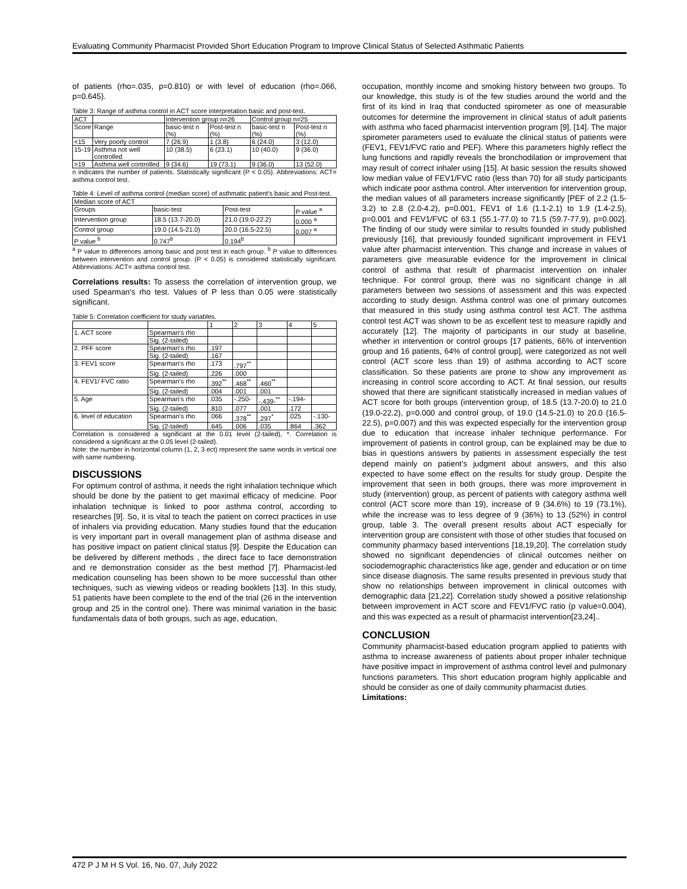Evaluating Community Pharmacist Provided Short Education Program to Improve Clinical Status of Selected Asthmatic Patients
of patients (rho=.035, p=0.810) or with level of education (rho=.066, p=0.645).
Table 3: Range of asthma control in ACT score interpretation basic and post-test.
| ACT | | Intervention group n=26 | | Control group n=25 | |
| --- | --- | --- | --- | --- | --- |
| Score | Range | basic-test n (%) | Post-test n (%) | basic-test n (%) | Post-test n (%) |
| <15 | Very poorly control | 7 (26.9) | 1 (3.8) | 6 (24.0) | 3 (12.0) |
| 15-19 | Asthma not well controlled | 10 (38.5) | 6 (23.1) | 10 (40.0) | 9 (36.0) |
| >19 | Asthma well controlled | 9 (34.6) | 19 (73.1) | 9 (36.0) | 13 (52.0) |
n indicates the number of patients. Statistically significant (P < 0.05). Abbreviations: ACT= asthma control test.
Table 4: Level of asthma control (median score) of asthmatic patient's basic and Post-test.
| Median score of ACT | | | |
| --- | --- | --- | --- |
| Groups | basic-test | Post-test | P value <sup>a</sup> |
| Intervention group | 18.5 (13.7-20.0) | 21.0 (19.0-22.2) | 0.000 <sup>a</sup> |
| Control group | 19.0 (14.5-21.0) | 20.0 (16.5-22.5) | 0.007 <sup>a</sup> |
| P value <sup>b</sup> | 0.747<sup>b</sup> | 0.194<sup>b</sup> | |
<sup>a</sup> P value to differences among basic and post test in each group. <sup>b</sup> P value to differences between intervention and control group. (P < 0.05) is considered statistically significant. Abbreviations: ACT= asthma control test.
Correlations results: To assess the correlation of intervention group, we used Spearman's rho test. Values of P less than 0.05 were statistically significant.
Table 5: Correlation coefficient for study variables.
| | | 1 | 2 | 3 | 4 | 5 |
| --- | --- | --- | --- | --- | --- | --- |
| 1. ACT score | Spearman's rho | | | | | |
| | Sig. (2-tailed) | | | | | |
| 2. PFF score | Spearman's rho | .197 | | | | |
| | Sig. (2-tailed) | .167 | | | | |
| 3. FEV1 score | Spearman's rho | .173 | .797<sup>**</sup> | | | |
| | Sig. (2-tailed) | .226 | .000 | | | |
| 4. FEV1/ FVC ratio | Spearman's rho | .392<sup>**</sup> | .468<sup>**</sup> | .460<sup>**</sup> | | |
| | Sig. (2-tailed) | .004 | .001 | .001 | | |
| 5. Age | Spearman's rho | .035 | -.250- | -.439-<sup>**</sup> | -.194- | |
| | Sig. (2-tailed) | .810 | .077 | .001 | .172 | |
| 6. level of education | Spearman's rho | .066 | .378<sup>**</sup> | .297<sup>*</sup> | .025 | -.130- |
| | Sig. (2-tailed) | .645 | .006 | .035 | .864 | .362 |
Correlation is considered a significant at the 0.01 level (2-tailed), *. Correlation is considered a significant at the 0.05 level (2-tailed).
Note: the number in horizontal column (1, 2, 3 ect) represent the same words in vertical one with same numbering.
DISCUSSIONS
For optimum control of asthma, it needs the right inhalation technique which should be done by the patient to get maximal efficacy of medicine. Poor inhalation technique is linked to poor asthma control, according to researches [9]. So, it is vital to teach the patient on correct practices in use of inhalers via providing education. Many studies found that the education is very important part in overall management plan of asthma disease and has positive impact on patient clinical status [9]. Despite the Education can be delivered by different methods , the direct face to face demonstration and re demonstration consider as the best method [7]. Pharmacist-led medication counseling has been shown to be more successful than other techniques, such as viewing videos or reading booklets [13]. In this study, 51 patients have been complete to the end of the trial (26 in the intervention group and 25 in the control one). There was minimal variation in the basic fundamentals data of both groups, such as age, education,
occupation, monthly income and smoking history between two groups. To our knowledge, this study is of the few studies around the world and the first of its kind in Iraq that conducted spirometer as one of measurable outcomes for determine the improvement in clinical status of adult patients with asthma who faced pharmacist intervention program [9], [14]. The major spirometer parameters used to evaluate the clinical status of patients were (FEV1, FEV1/FVC ratio and PEF). Where this parameters highly reflect the lung functions and rapidly reveals the bronchodilation or improvement that may result of correct inhaler using [15]. At basic session the results showed low median value of FEV1/FVC ratio (less than 70) for all study participants which indicate poor asthma control. After intervention for intervention group, the median values of all parameters increase significantly [PEF of 2.2 (1.5-3.2) to 2.8 (2.0-4.2), p=0.001, FEV1 of 1.6 (1.1-2.1) to 1.9 (1.4-2.5), p=0.001 and FEV1/FVC of 63.1 (55.1-77.0) to 71.5 (59.7-77.9), p=0.002]. The finding of our study were similar to results founded in study published previously [16], that previously founded significant improvement in FEV1 value after pharmacist intervention. This change and increase in values of parameters give measurable evidence for the improvement in clinical control of asthma that result of pharmacist intervention on inhaler technique. For control group, there was no significant change in all parameters between two sessions of assessment and this was expected according to study design. Asthma control was one of primary outcomes that measured in this study using asthma control test ACT. The asthma control test ACT was shown to be as excellent test to measure rapidly and accurately [12]. The majority of participants in our study at baseline, whether in intervention or control groups [17 patients, 66% of intervention group and 16 patients, 64% of control group], were categorized as not well control (ACT score less than 19) of asthma according to ACT score classification. So these patients are prone to show any improvement as increasing in control score according to ACT. At final session, our results showed that there are significant statistically increased in median values of ACT score for both groups (intervention group, of 18.5 (13.7-20.0) to 21.0 (19.0-22.2), p=0.000 and control group, of 19.0 (14.5-21.0) to 20.0 (16.5-22.5), p=0.007) and this was expected especially for the intervention group due to education that increase inhaler technique performance. For improvement of patients in control group, can be explained may be due to bias in questions answers by patients in assessment especially the test depend mainly on patient’s judgment about answers, and this also expected to have some effect on the results for study group. Despite the improvement that seen in both groups, there was more improvement in study (intervention) group, as percent of patients with category asthma well control (ACT score more than 19), increase of 9 (34.6%) to 19 (73.1%), while the increase was to less degree of 9 (36%) to 13 (52%) in control group, table 3. The overall present results about ACT especially for intervention group are consistent with those of other studies that focused on community pharmacy based interventions [18,19,20]. The correlation study showed no significant dependencies of clinical outcomes neither on sociodemographic characteristics like age, gender and education or on time since disease diagnosis. The same results presented in previous study that show no relationships between improvement in clinical outcomes with demographic data [21,22]. Correlation study showed a positive relationship between improvement in ACT score and FEV1/FVC ratio (p value=0.004), and this was expected as a result of pharmacist intervention[23,24]..
CONCLUSION
Community pharmacist-based education program applied to patients with asthma to increase awareness of patients about proper inhaler technique have positive impact in improvement of asthma control level and pulmonary functions parameters. This short education program highly applicable and should be consider as one of daily community pharmacist duties.
Limitations:
472 P J M H S Vol. 16, No. 07, July 2022